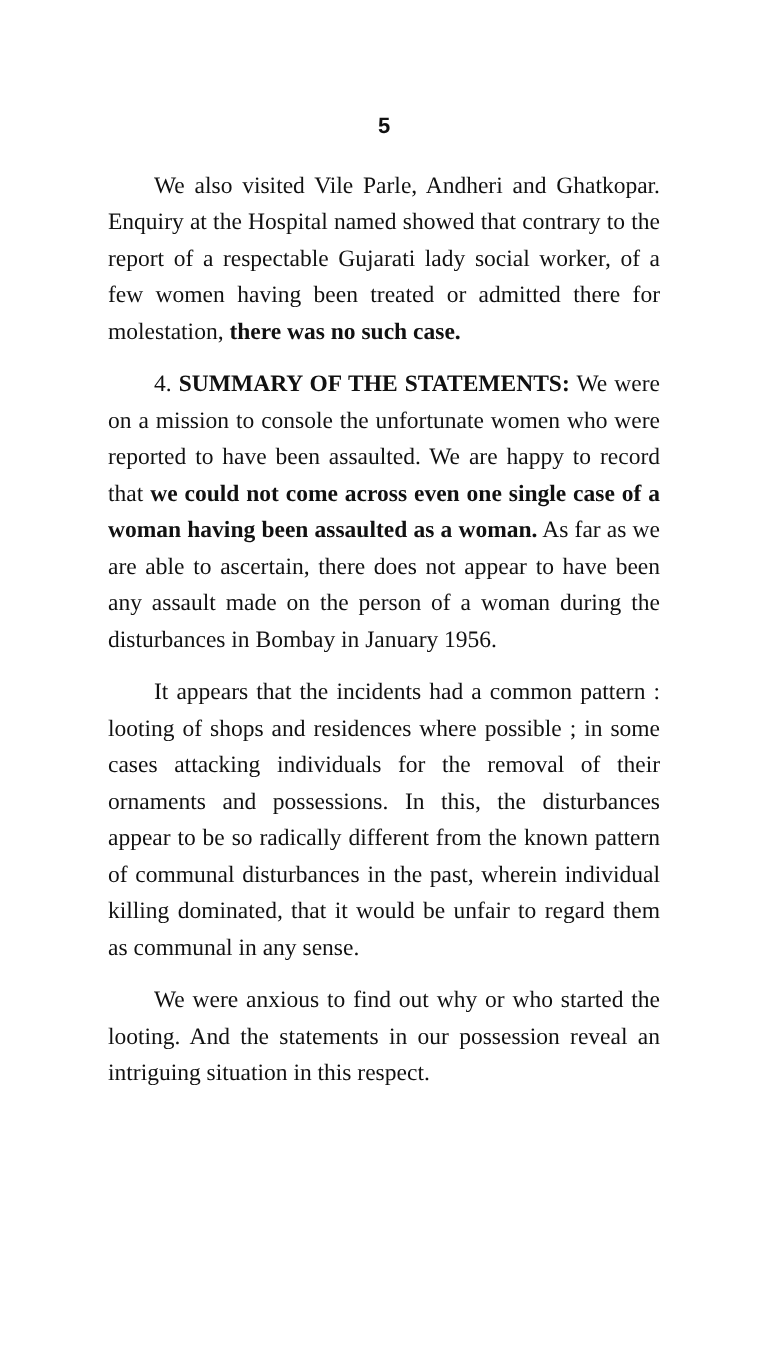5
We also visited Vile Parle, Andheri and Ghatkopar. Enquiry at the Hospital named showed that contrary to the report of a respectable Gujarati lady social worker, of a few women having been treated or admitted there for molestation, there was no such case.
4. SUMMARY OF THE STATEMENTS: We were on a mission to console the unfortunate women who were reported to have been assaulted. We are happy to record that we could not come across even one single case of a woman having been assaulted as a woman. As far as we are able to ascertain, there does not appear to have been any assault made on the person of a woman during the disturbances in Bombay in January 1956.
It appears that the incidents had a common pattern : looting of shops and residences where possible ; in some cases attacking individuals for the removal of their ornaments and possessions. In this, the disturbances appear to be so radically different from the known pattern of communal disturbances in the past, wherein individual killing dominated, that it would be unfair to regard them as communal in any sense.
We were anxious to find out why or who started the looting. And the statements in our possession reveal an intriguing situation in this respect.